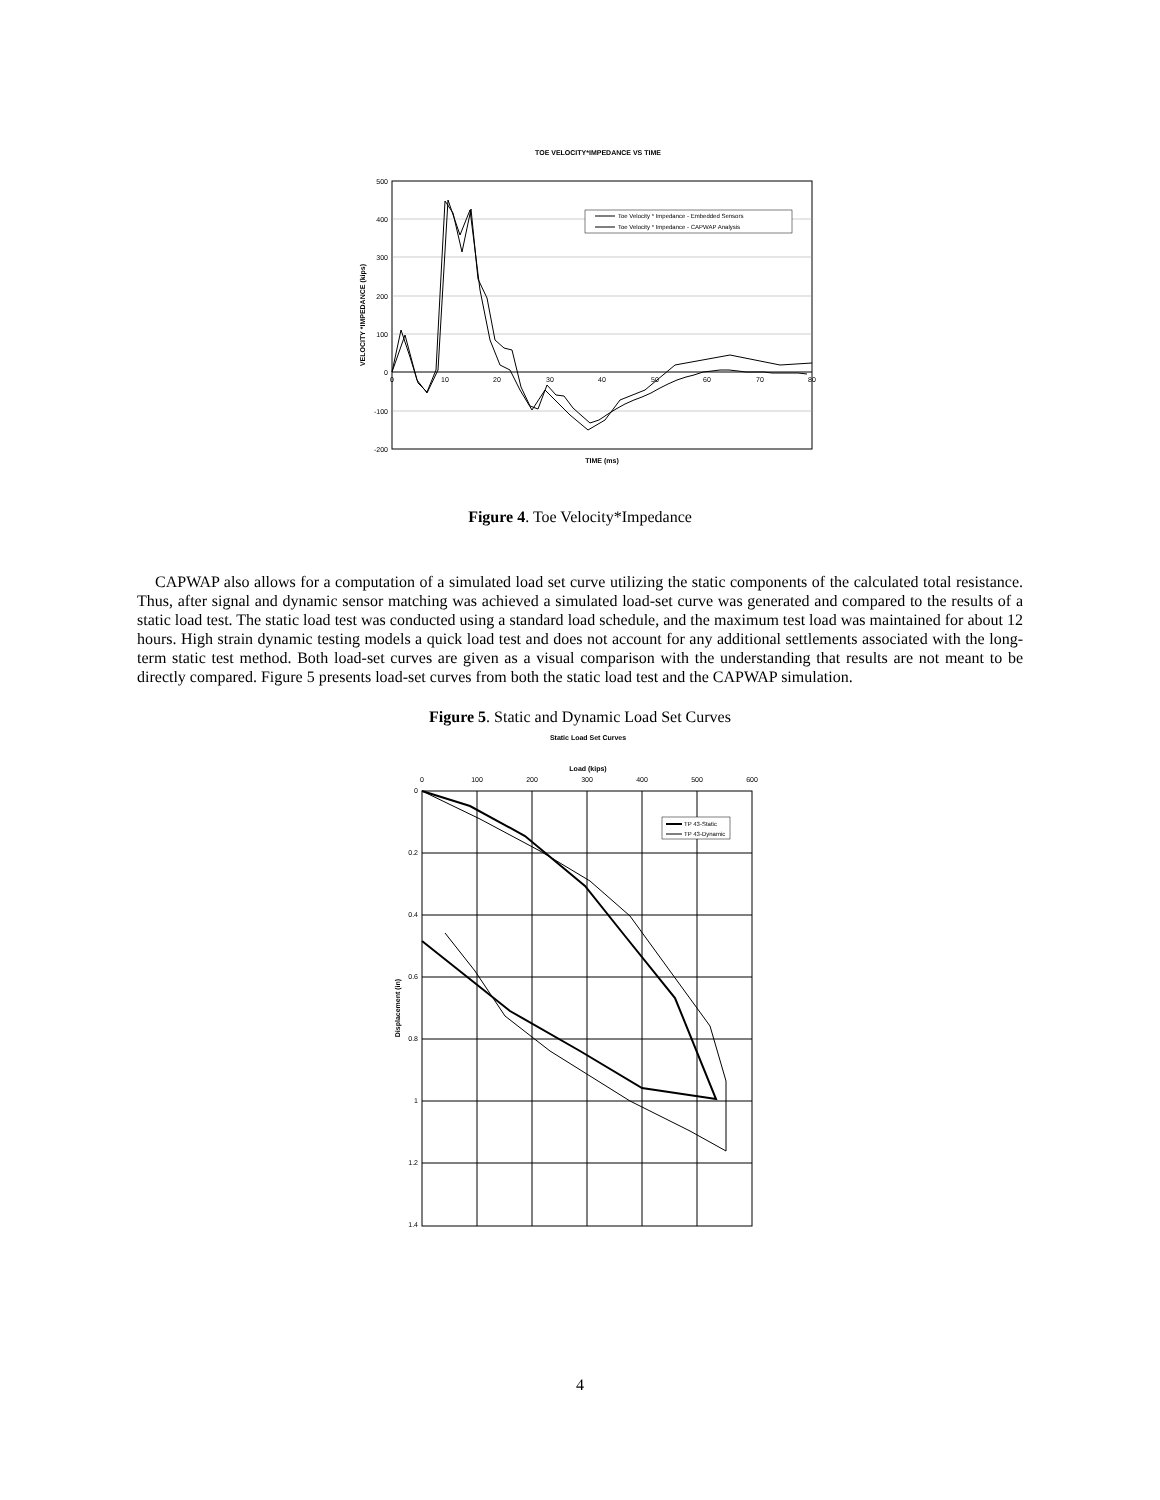TOE VELOCITY*IMPEDANCE VS TIME
500
400
300
200
100
0
-100
-200
0
10
20
30
40
50
60
70
80
VELOCITY *IMPEDANCE (kips)
TIME (ms)
Toe Velocity * Impedance - Embedded Sensors
Toe Velocity * Impedance - CAPWAP Analysis
Figure 4. Toe Velocity*Impedance
CAPWAP also allows for a computation of a simulated load set curve utilizing the static components of the calculated total resistance. Thus, after signal and dynamic sensor matching was achieved a simulated load-set curve was generated and compared to the results of a static load test. The static load test was conducted using a standard load schedule, and the maximum test load was maintained for about 12 hours. High strain dynamic testing models a quick load test and does not account for any additional settlements associated with the long-term static test method. Both load-set curves are given as a visual comparison with the understanding that results are not meant to be directly compared. Figure 5 presents load-set curves from both the static load test and the CAPWAP simulation.
Figure 5. Static and Dynamic Load Set Curves
Static Load Set Curves
Load (kips)
0
100
200
300
400
500
600
0
0.2
0.4
0.6
0.8
1
1.2
1.4
Displacement (in)
TP 43-Static
TP 43-Dynamic
4